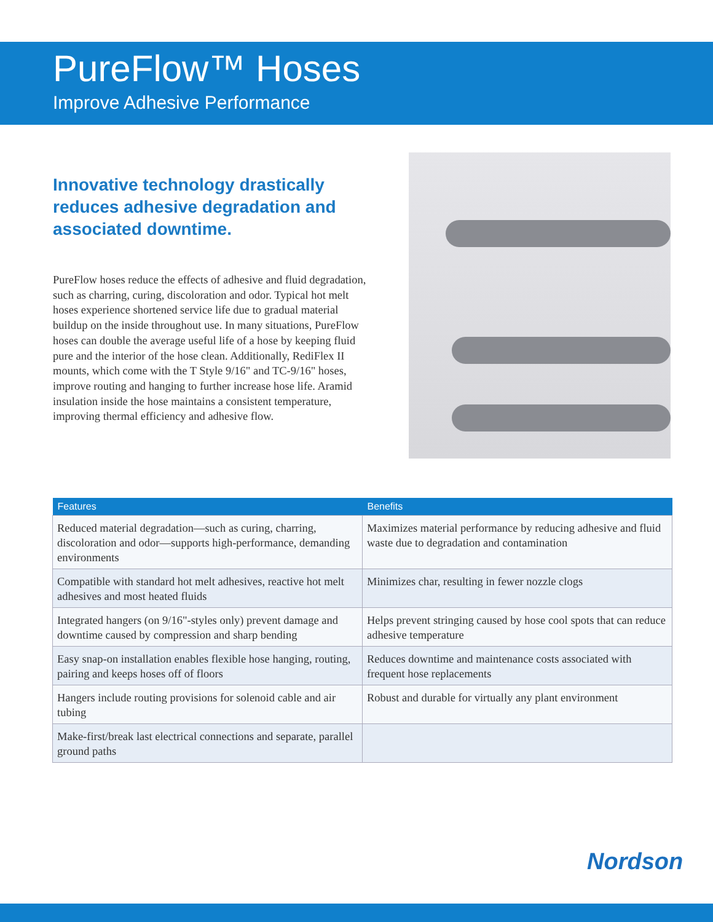PureFlow™ Hoses
Improve Adhesive Performance
Innovative technology drastically reduces adhesive degradation and associated downtime.
PureFlow hoses reduce the effects of adhesive and fluid degradation, such as charring, curing, discoloration and odor. Typical hot melt hoses experience shortened service life due to gradual material buildup on the inside throughout use. In many situations, PureFlow hoses can double the average useful life of a hose by keeping fluid pure and the interior of the hose clean. Additionally, RediFlex II mounts, which come with the T Style 9/16" and TC-9/16" hoses, improve routing and hanging to further increase hose life. Aramid insulation inside the hose maintains a consistent temperature, improving thermal efficiency and adhesive flow.
| Features | Benefits |
| --- | --- |
| Reduced material degradation—such as curing, charring, discoloration and odor—supports high-performance, demanding environments | Maximizes material performance by reducing adhesive and fluid waste due to degradation and contamination |
| Compatible with standard hot melt adhesives, reactive hot melt adhesives and most heated fluids | Minimizes char, resulting in fewer nozzle clogs |
| Integrated hangers (on 9/16"-styles only) prevent damage and downtime caused by compression and sharp bending | Helps prevent stringing caused by hose cool spots that can reduce adhesive temperature |
| Easy snap-on installation enables flexible hose hanging, routing, pairing and keeps hoses off of floors | Reduces downtime and maintenance costs associated with frequent hose replacements |
| Hangers include routing provisions for solenoid cable and air tubing | Robust and durable for virtually any plant environment |
| Make-first/break last electrical connections and separate, parallel ground paths | |
Nordson